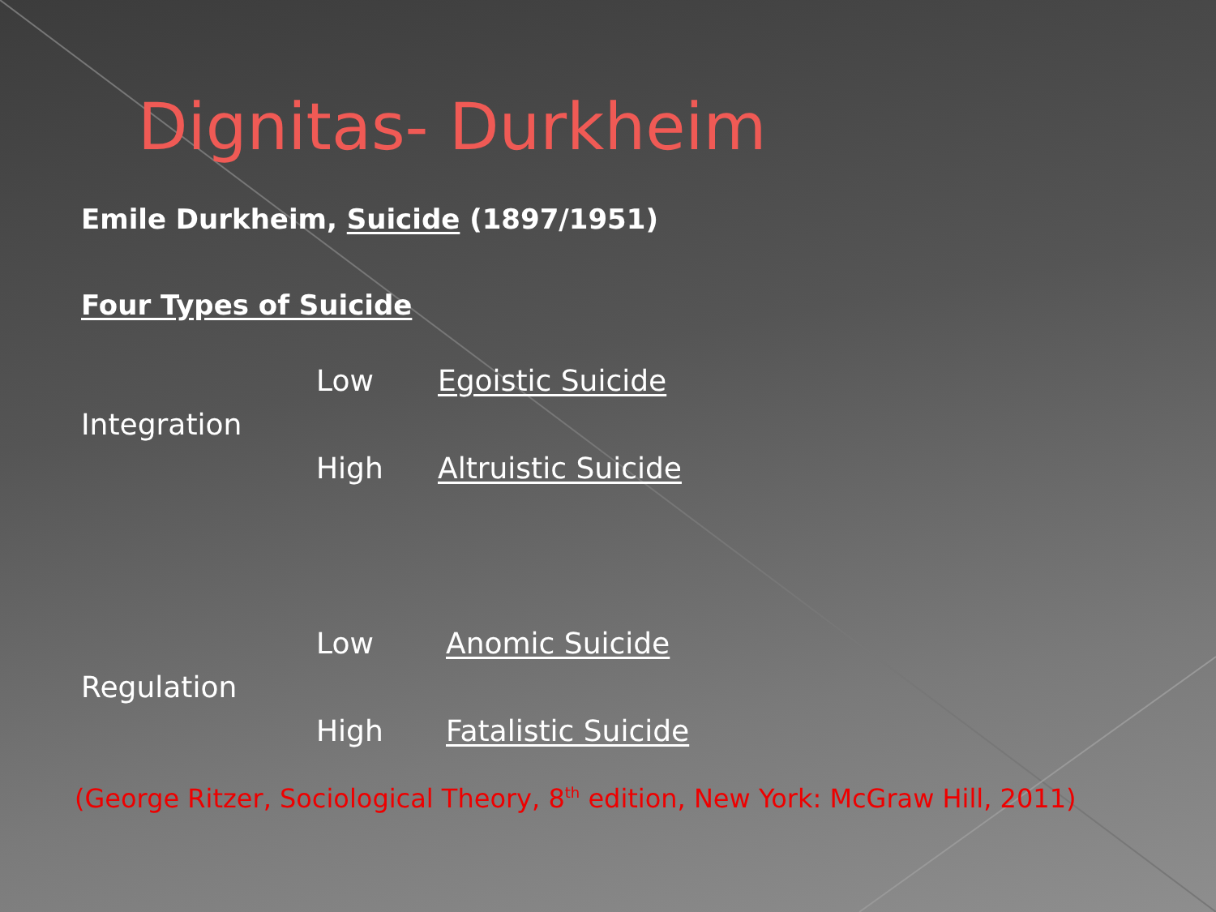Dignitas- Durkheim
Emile Durkheim, Suicide (1897/1951)
Four Types of Suicide
Low Egoistic Suicide
Integration
High Altruistic Suicide
Low Anomic Suicide
Regulation
High Fatalistic Suicide
(George Ritzer, Sociological Theory, 8<sup>th</sup> edition, New York: McGraw Hill, 2011)